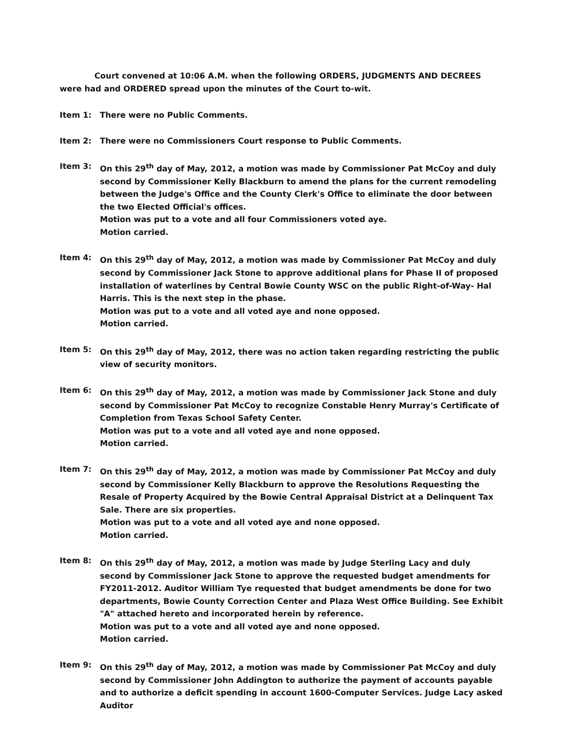Court convened at 10:06 A.M. when the following ORDERS, JUDGMENTS AND DECREES were had and ORDERED spread upon the minutes of the Court to-wit.
Item 1: There were no Public Comments.
Item 2: There were no Commissioners Court response to Public Comments.
Item 3: On this 29<sup>th</sup> day of May, 2012, a motion was made by Commissioner Pat McCoy and duly second by Commissioner Kelly Blackburn to amend the plans for the current remodeling between the Judge's Office and the County Clerk's Office to eliminate the door between the two Elected Official's offices.
Motion was put to a vote and all four Commissioners voted aye.
Motion carried.
Item 4: On this 29<sup>th</sup> day of May, 2012, a motion was made by Commissioner Pat McCoy and duly second by Commissioner Jack Stone to approve additional plans for Phase II of proposed installation of waterlines by Central Bowie County WSC on the public Right-of-Way- Hal Harris. This is the next step in the phase.
Motion was put to a vote and all voted aye and none opposed.
Motion carried.
Item 5: On this 29<sup>th</sup> day of May, 2012, there was no action taken regarding restricting the public view of security monitors.
Item 6: On this 29<sup>th</sup> day of May, 2012, a motion was made by Commissioner Jack Stone and duly second by Commissioner Pat McCoy to recognize Constable Henry Murray's Certificate of Completion from Texas School Safety Center.
Motion was put to a vote and all voted aye and none opposed.
Motion carried.
Item 7: On this 29<sup>th</sup> day of May, 2012, a motion was made by Commissioner Pat McCoy and duly second by Commissioner Kelly Blackburn to approve the Resolutions Requesting the Resale of Property Acquired by the Bowie Central Appraisal District at a Delinquent Tax Sale. There are six properties.
Motion was put to a vote and all voted aye and none opposed.
Motion carried.
Item 8: On this 29<sup>th</sup> day of May, 2012, a motion was made by Judge Sterling Lacy and duly second by Commissioner Jack Stone to approve the requested budget amendments for FY2011-2012. Auditor William Tye requested that budget amendments be done for two departments, Bowie County Correction Center and Plaza West Office Building. See Exhibit "A" attached hereto and incorporated herein by reference.
Motion was put to a vote and all voted aye and none opposed.
Motion carried.
Item 9: On this 29<sup>th</sup> day of May, 2012, a motion was made by Commissioner Pat McCoy and duly second by Commissioner John Addington to authorize the payment of accounts payable and to authorize a deficit spending in account 1600-Computer Services. Judge Lacy asked Auditor